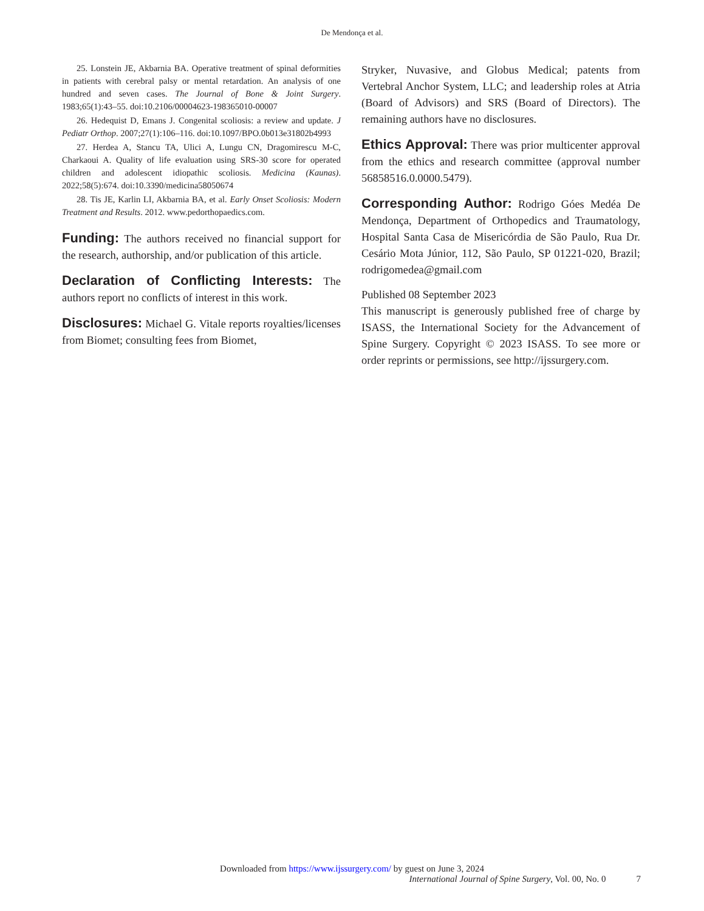De Mendonça et al.
25. Lonstein JE, Akbarnia BA. Operative treatment of spinal deformities in patients with cerebral palsy or mental retardation. An analysis of one hundred and seven cases. The Journal of Bone & Joint Surgery. 1983;65(1):43–55. doi:10.2106/00004623-198365010-00007
26. Hedequist D, Emans J. Congenital scoliosis: a review and update. J Pediatr Orthop. 2007;27(1):106–116. doi:10.1097/BPO.0b013e31802b4993
27. Herdea A, Stancu TA, Ulici A, Lungu CN, Dragomirescu M-C, Charkaoui A. Quality of life evaluation using SRS-30 score for operated children and adolescent idiopathic scoliosis. Medicina (Kaunas). 2022;58(5):674. doi:10.3390/medicina58050674
28. Tis JE, Karlin LI, Akbarnia BA, et al. Early Onset Scoliosis: Modern Treatment and Results. 2012. www.pedorthopaedics.com.
Funding: The authors received no financial support for the research, authorship, and/or publication of this article.
Declaration of Conflicting Interests: The authors report no conflicts of interest in this work.
Disclosures: Michael G. Vitale reports royalties/licenses from Biomet; consulting fees from Biomet,
Stryker, Nuvasive, and Globus Medical; patents from Vertebral Anchor System, LLC; and leadership roles at Atria (Board of Advisors) and SRS (Board of Directors). The remaining authors have no disclosures.
Ethics Approval: There was prior multicenter approval from the ethics and research committee (approval number 56858516.0.0000.5479).
Corresponding Author: Rodrigo Góes Medéa De Mendonça, Department of Orthopedics and Traumatology, Hospital Santa Casa de Misericórdia de São Paulo, Rua Dr. Cesário Mota Júnior, 112, São Paulo, SP 01221-020, Brazil; rodrigomedea@gmail.com
Published 08 September 2023
This manuscript is generously published free of charge by ISASS, the International Society for the Advancement of Spine Surgery. Copyright © 2023 ISASS. To see more or order reprints or permissions, see http://ijssurgery.com.
Downloaded from https://www.ijssurgery.com/ by guest on June 3, 2024
International Journal of Spine Surgery, Vol. 00, No. 0 7